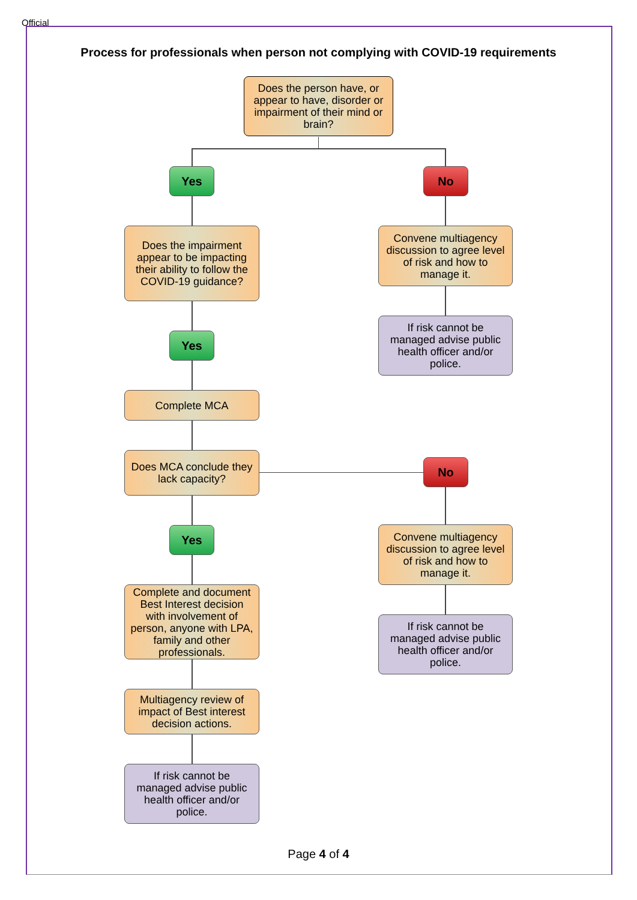Official
Process for professionals when person not complying with COVID-19 requirements
Does the person have, or appear to have, disorder or impairment of their mind or brain?
Yes No
Does the impairment appear to be impacting their ability to follow the COVID-19 guidance?
Convene multiagency discussion to agree level of risk and how to manage it.
If risk cannot be managed advise public health officer and/or police.
Yes
Complete MCA
Does MCA conclude they lack capacity?
No
Yes
Convene multiagency discussion to agree level of risk and how to manage it.
Complete and document Best Interest decision with involvement of person, anyone with LPA, family and other professionals.
If risk cannot be managed advise public health officer and/or police.
Multiagency review of impact of Best interest decision actions.
If risk cannot be managed advise public health officer and/or police.
Page 4 of 4